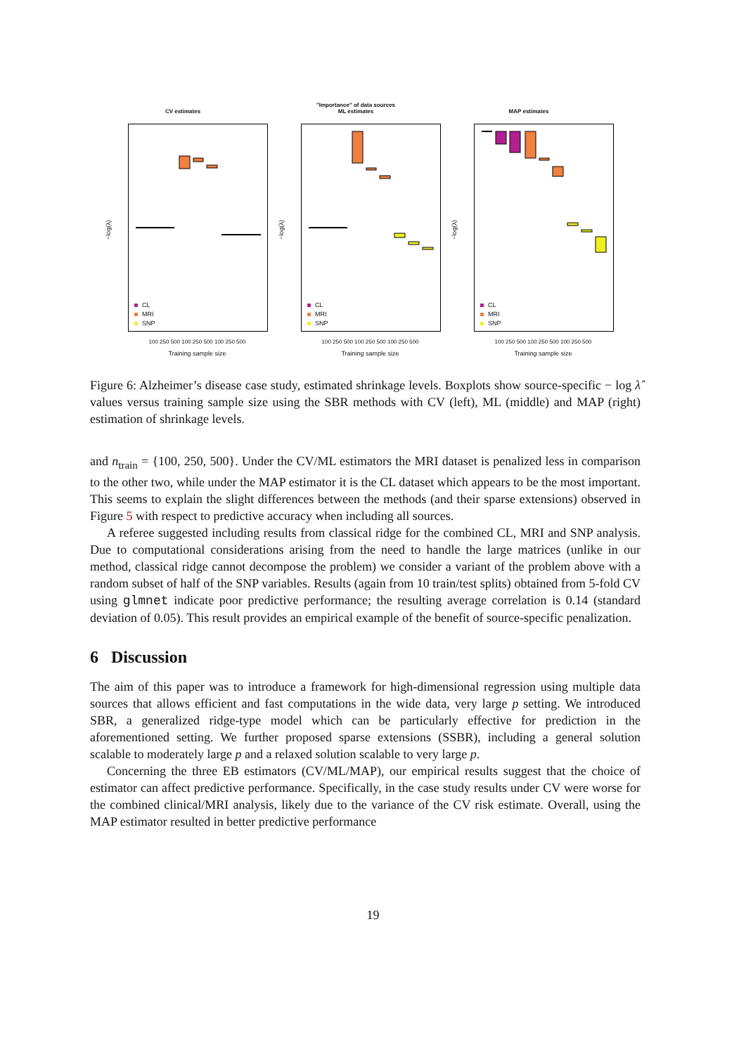CV estimates
−log(λ)
CL
MRI
SNP
100 250 500 100 250 500 100 250 500
Training sample size
"Importance" of data sources
ML estimates
−log(λ)
CL
MRI
SNP
100 250 500 100 250 500 100 250 500
Training sample size
MAP estimates
−log(λ)
CL
MRI
SNP
100 250 500 100 250 500 100 250 500
Training sample size
Figure 6: Alzheimer’s disease case study, estimated shrinkage levels. Boxplots show source-specific − log λ̂ values versus training sample size using the SBR methods with CV (left), ML (middle) and MAP (right) estimation of shrinkage levels.
and n<sub>train</sub> = {100, 250, 500}. Under the CV/ML estimators the MRI dataset is penalized less in comparison to the other two, while under the MAP estimator it is the CL dataset which appears to be the most important. This seems to explain the slight differences between the methods (and their sparse extensions) observed in Figure 5 with respect to predictive accuracy when including all sources.
A referee suggested including results from classical ridge for the combined CL, MRI and SNP analysis. Due to computational considerations arising from the need to handle the large matrices (unlike in our method, classical ridge cannot decompose the problem) we consider a variant of the problem above with a random subset of half of the SNP variables. Results (again from 10 train/test splits) obtained from 5-fold CV using glmnet indicate poor predictive performance; the resulting average correlation is 0.14 (standard deviation of 0.05). This result provides an empirical example of the benefit of source-specific penalization.
6 Discussion
The aim of this paper was to introduce a framework for high-dimensional regression using multiple data sources that allows efficient and fast computations in the wide data, very large p setting. We introduced SBR, a generalized ridge-type model which can be particularly effective for prediction in the aforementioned setting. We further proposed sparse extensions (SSBR), including a general solution scalable to moderately large p and a relaxed solution scalable to very large p.
Concerning the three EB estimators (CV/ML/MAP), our empirical results suggest that the choice of estimator can affect predictive performance. Specifically, in the case study results under CV were worse for the combined clinical/MRI analysis, likely due to the variance of the CV risk estimate. Overall, using the MAP estimator resulted in better predictive performance
19